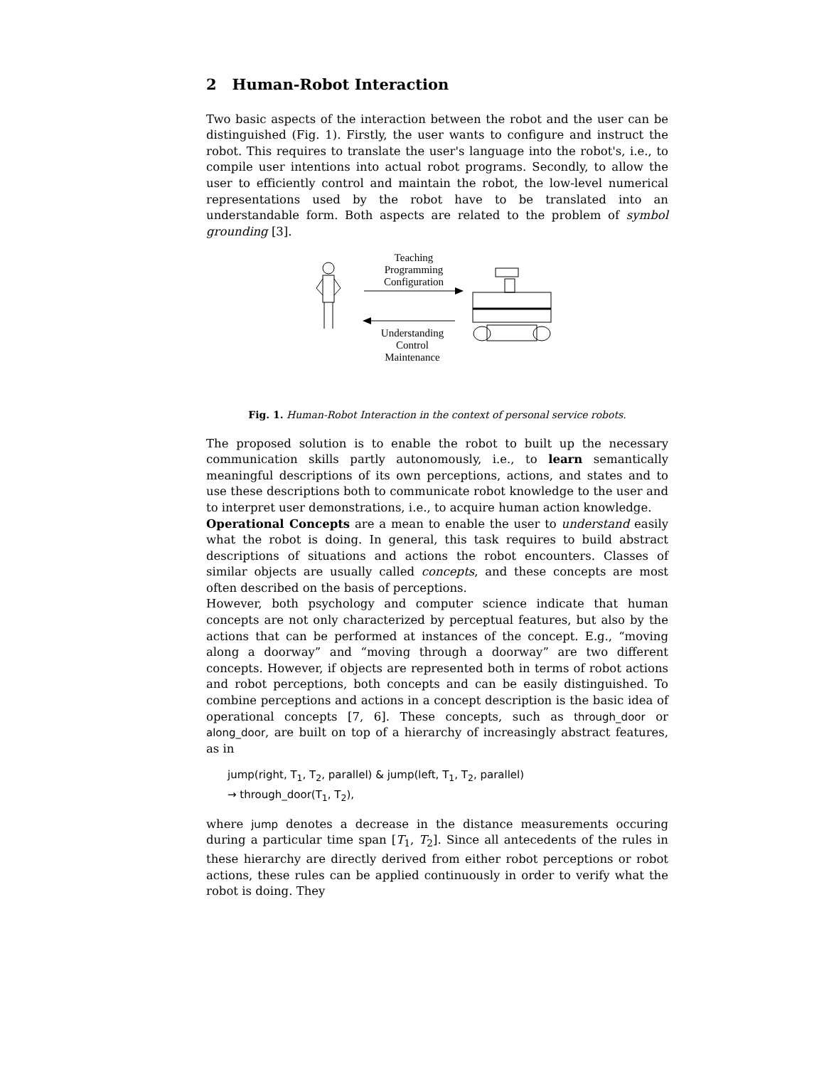2 Human-Robot Interaction
Two basic aspects of the interaction between the robot and the user can be distinguished (Fig. 1). Firstly, the user wants to configure and instruct the robot. This requires to translate the user's language into the robot's, i.e., to compile user intentions into actual robot programs. Secondly, to allow the user to efficiently control and maintain the robot, the low-level numerical representations used by the robot have to be translated into an understandable form. Both aspects are related to the problem of symbol grounding [3].
Teaching
Programming
Configuration
Understanding
Control
Maintenance
Fig. 1. Human-Robot Interaction in the context of personal service robots.
The proposed solution is to enable the robot to built up the necessary communication skills partly autonomously, i.e., to learn semantically meaningful descriptions of its own perceptions, actions, and states and to use these descriptions both to communicate robot knowledge to the user and to interpret user demonstrations, i.e., to acquire human action knowledge.
Operational Concepts are a mean to enable the user to understand easily what the robot is doing. In general, this task requires to build abstract descriptions of situations and actions the robot encounters. Classes of similar objects are usually called concepts, and these concepts are most often described on the basis of perceptions.
However, both psychology and computer science indicate that human concepts are not only characterized by perceptual features, but also by the actions that can be performed at instances of the concept. E.g., “moving along a doorway” and “moving through a doorway” are two different concepts. However, if objects are represented both in terms of robot actions and robot perceptions, both concepts and can be easily distinguished. To combine perceptions and actions in a concept description is the basic idea of operational concepts [7, 6]. These concepts, such as through_door or along_door, are built on top of a hierarchy of increasingly abstract features, as in
jump(right, T<sub>1</sub>, T<sub>2</sub>, parallel) & jump(left, T<sub>1</sub>, T<sub>2</sub>, parallel)
→ through_door(T<sub>1</sub>, T<sub>2</sub>),
where jump denotes a decrease in the distance measurements occuring during a particular time span [T<sub>1</sub>, T<sub>2</sub>]. Since all antecedents of the rules in these hierarchy are directly derived from either robot perceptions or robot actions, these rules can be applied continuously in order to verify what the robot is doing. They